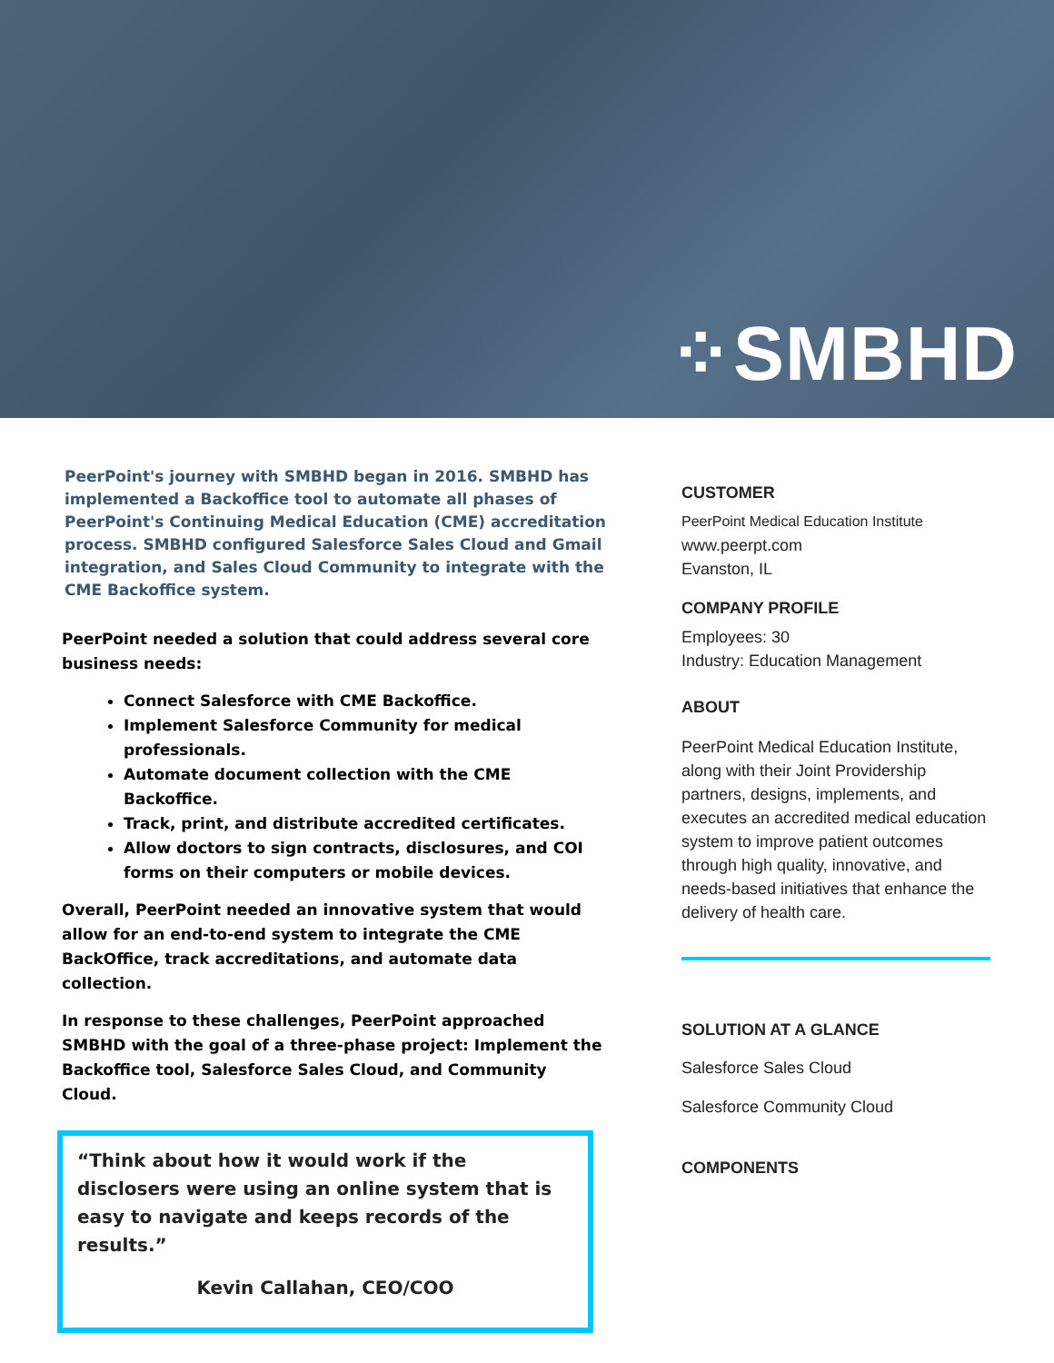⁘SMBHD
PeerPoint's journey with SMBHD began in 2016. SMBHD has implemented a Backoffice tool to automate all phases of PeerPoint's Continuing Medical Education (CME) accreditation process. SMBHD configured Salesforce Sales Cloud and Gmail integration, and Sales Cloud Community to integrate with the CME Backoffice system.
PeerPoint needed a solution that could address several core business needs:
Connect Salesforce with CME Backoffice.
Implement Salesforce Community for medical professionals.
Automate document collection with the CME Backoffice.
Track, print, and distribute accredited certificates.
Allow doctors to sign contracts, disclosures, and COI forms on their computers or mobile devices.
Overall, PeerPoint needed an innovative system that would allow for an end-to-end system to integrate the CME BackOffice, track accreditations, and automate data collection.
In response to these challenges, PeerPoint approached SMBHD with the goal of a three-phase project: Implement the Backoffice tool, Salesforce Sales Cloud, and Community Cloud.
“Think about how it would work if the disclosers were using an online system that is easy to navigate and keeps records of the results.”
Kevin Callahan, CEO/COO
CUSTOMER
PeerPoint Medical Education Institute
www.peerpt.com
Evanston, IL
COMPANY PROFILE
Employees: 30
Industry: Education Management
ABOUT
PeerPoint Medical Education Institute, along with their Joint Providership partners, designs, implements, and executes an accredited medical education system to improve patient outcomes through high quality, innovative, and needs-based initiatives that enhance the delivery of health care.
SOLUTION AT A GLANCE
Salesforce Sales Cloud
Salesforce Community Cloud
COMPONENTS